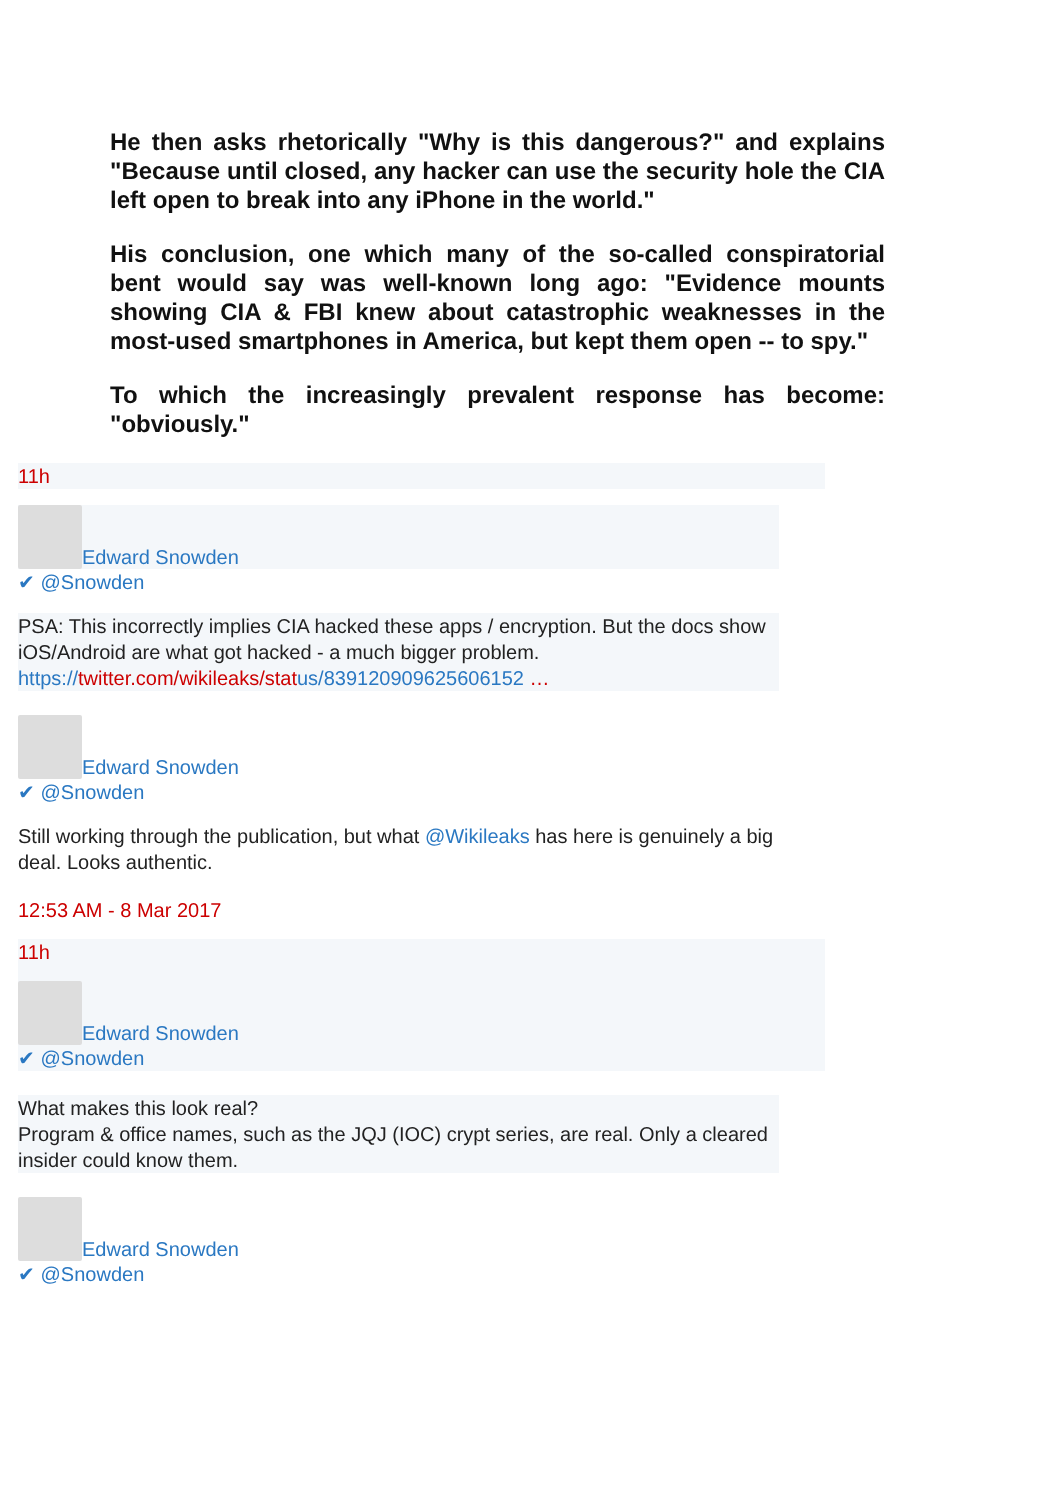He then asks rhetorically "Why is this dangerous?" and explains "Because until closed, any hacker can use the security hole the CIA left open to break into any iPhone in the world."
His conclusion, one which many of the so-called conspiratorial bent would say was well-known long ago: "Evidence mounts showing CIA & FBI knew about catastrophic weaknesses in the most-used smartphones in America, but kept them open -- to spy."
To which the increasingly prevalent response has become: "obviously."
11h
Edward Snowden
✔ @Snowden
PSA: This incorrectly implies CIA hacked these apps / encryption. But the docs show iOS/Android are what got hacked - a much bigger problem.
https://twitter.com/wikileaks/stat us/839120909625606152 …
Edward Snowden
✔ @Snowden
Still working through the publication, but what @Wikileaks has here is genuinely a big deal. Looks authentic.
12:53 AM - 8 Mar 2017
11h
Edward Snowden
✔ @Snowden
What makes this look real?
Program & office names, such as the JQJ (IOC) crypt series, are real. Only a cleared insider could know them.
Edward Snowden
✔ @Snowden